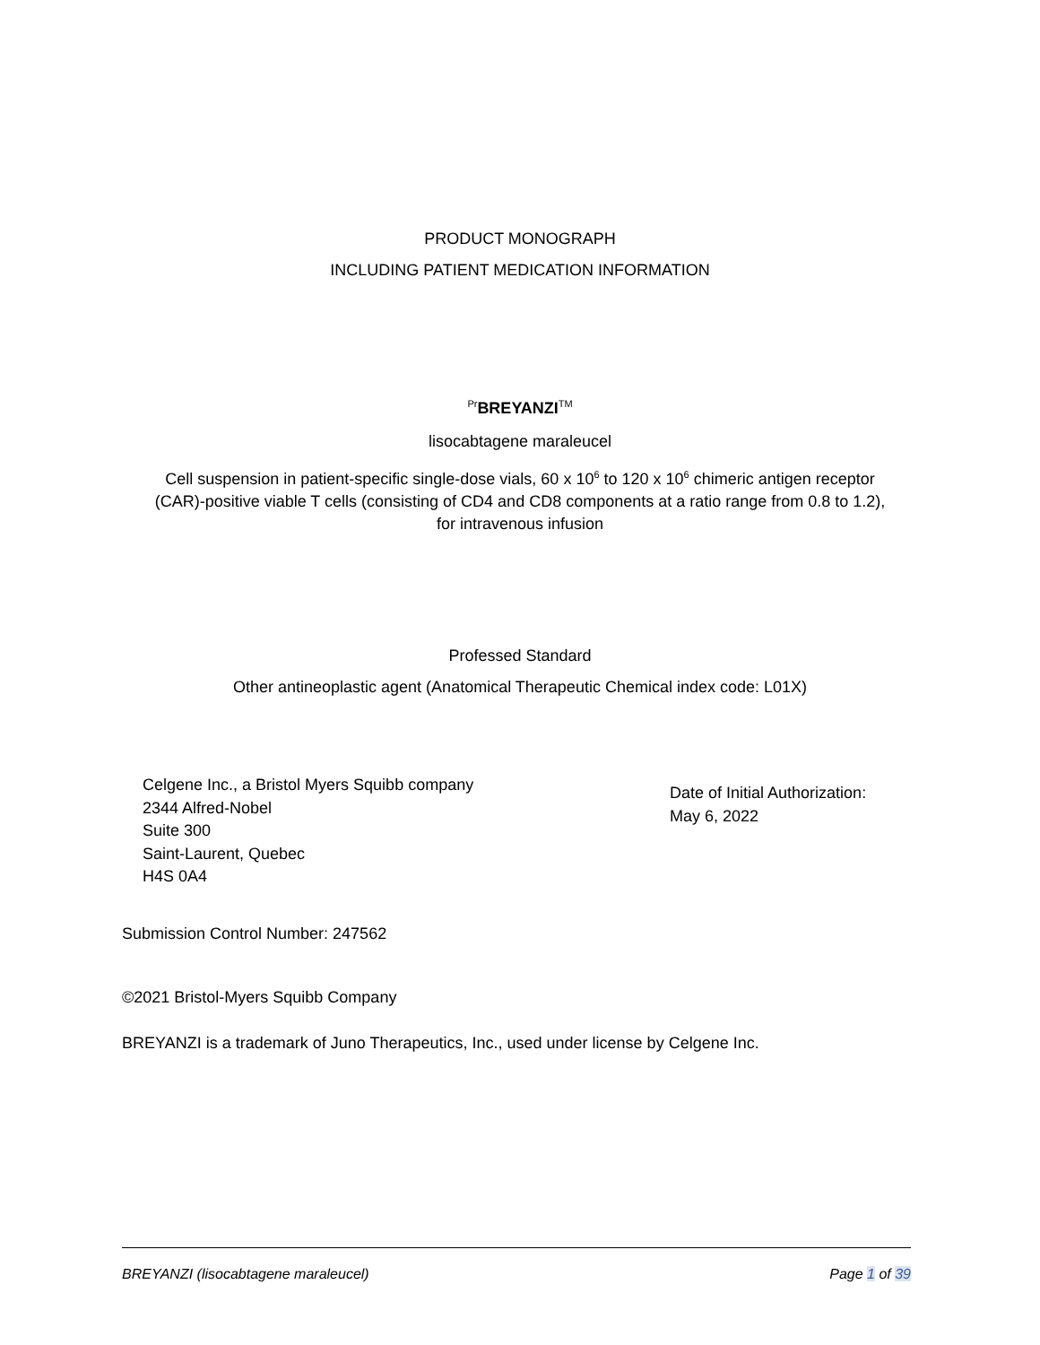PRODUCT MONOGRAPH
INCLUDING PATIENT MEDICATION INFORMATION
<sup>Pr</sup>BREYANZI<sup>TM</sup>
lisocabtagene maraleucel
Cell suspension in patient-specific single-dose vials, 60 x 10<sup>6</sup> to 120 x 10<sup>6</sup> chimeric antigen receptor
(CAR)-positive viable T cells (consisting of CD4 and CD8 components at a ratio range from 0.8 to 1.2),
for intravenous infusion
Professed Standard
Other antineoplastic agent (Anatomical Therapeutic Chemical index code: L01X)
Celgene Inc., a Bristol Myers Squibb company
2344 Alfred-Nobel
Suite 300
Saint-Laurent, Quebec
H4S 0A4
Date of Initial Authorization:
May 6, 2022
Submission Control Number: 247562
©2021 Bristol-Myers Squibb Company
BREYANZI is a trademark of Juno Therapeutics, Inc., used under license by Celgene Inc.
BREYANZI (lisocabtagene maraleucel) Page 1 of 39